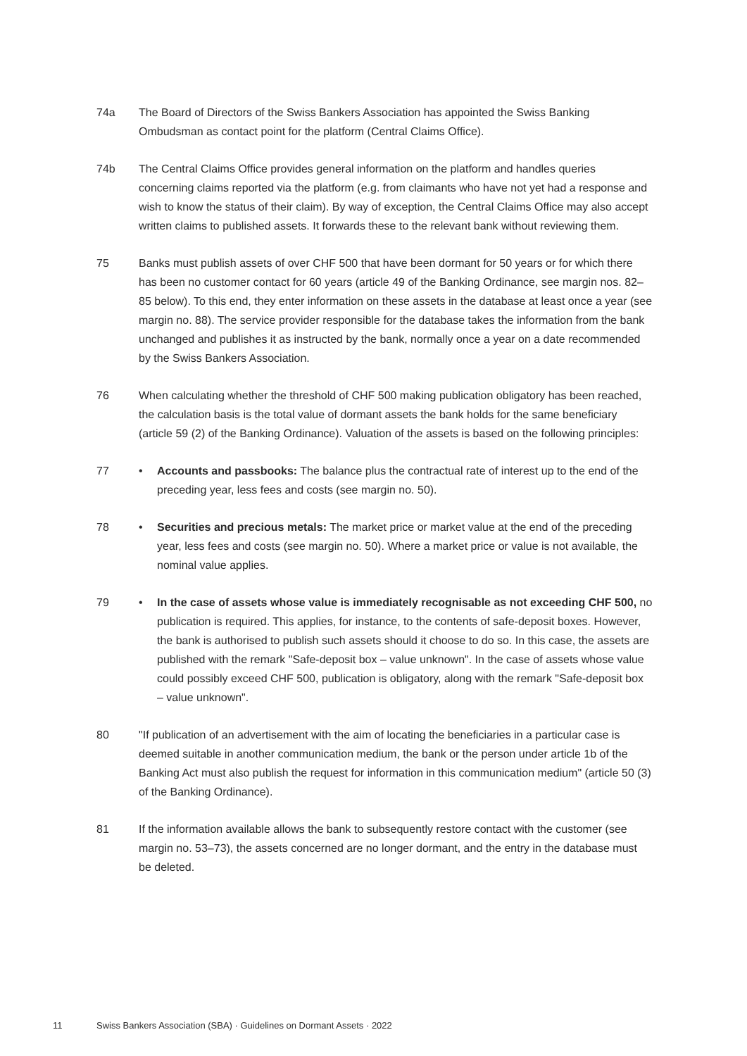74a The Board of Directors of the Swiss Bankers Association has appointed the Swiss Banking Ombudsman as contact point for the platform (Central Claims Office).
74b The Central Claims Office provides general information on the platform and handles queries concerning claims reported via the platform (e.g. from claimants who have not yet had a response and wish to know the status of their claim). By way of exception, the Central Claims Office may also accept written claims to published assets. It forwards these to the relevant bank without reviewing them.
75 Banks must publish assets of over CHF 500 that have been dormant for 50 years or for which there has been no customer contact for 60 years (article 49 of the Banking Ordinance, see margin nos. 82–85 below). To this end, they enter information on these assets in the database at least once a year (see margin no. 88). The service provider responsible for the database takes the information from the bank unchanged and publishes it as instructed by the bank, normally once a year on a date recommended by the Swiss Bankers Association.
76 When calculating whether the threshold of CHF 500 making publication obligatory has been reached, the calculation basis is the total value of dormant assets the bank holds for the same beneficiary (article 59 (2) of the Banking Ordinance). Valuation of the assets is based on the following principles:
77 • Accounts and passbooks: The balance plus the contractual rate of interest up to the end of the preceding year, less fees and costs (see margin no. 50).
78 • Securities and precious metals: The market price or market value at the end of the preceding year, less fees and costs (see margin no. 50). Where a market price or value is not available, the nominal value applies.
79 • In the case of assets whose value is immediately recognisable as not exceeding CHF 500, no publication is required. This applies, for instance, to the contents of safe-deposit boxes. However, the bank is authorised to publish such assets should it choose to do so. In this case, the assets are published with the remark "Safe-deposit box – value unknown". In the case of assets whose value could possibly exceed CHF 500, publication is obligatory, along with the remark "Safe-deposit box – value unknown".
80 "If publication of an advertisement with the aim of locating the beneficiaries in a particular case is deemed suitable in another communication medium, the bank or the person under article 1b of the Banking Act must also publish the request for information in this communication medium" (article 50 (3) of the Banking Ordinance).
81 If the information available allows the bank to subsequently restore contact with the customer (see margin no. 53–73), the assets concerned are no longer dormant, and the entry in the database must be deleted.
11 Swiss Bankers Association (SBA) · Guidelines on Dormant Assets · 2022